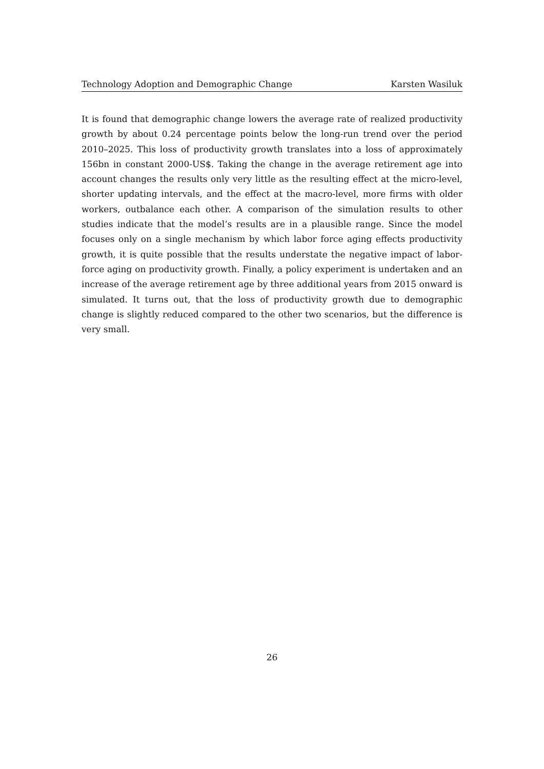Technology Adoption and Demographic Change Karsten Wasiluk
It is found that demographic change lowers the average rate of realized productivity growth by about 0.24 percentage points below the long-run trend over the period 2010–2025. This loss of productivity growth translates into a loss of approximately 156bn in constant 2000-US$. Taking the change in the average retirement age into account changes the results only very little as the resulting effect at the micro-level, shorter updating intervals, and the effect at the macro-level, more firms with older workers, outbalance each other. A comparison of the simulation results to other studies indicate that the model’s results are in a plausible range. Since the model focuses only on a single mechanism by which labor force aging effects productivity growth, it is quite possible that the results understate the negative impact of labor-force aging on productivity growth. Finally, a policy experiment is undertaken and an increase of the average retirement age by three additional years from 2015 onward is simulated. It turns out, that the loss of productivity growth due to demographic change is slightly reduced compared to the other two scenarios, but the difference is very small.
26